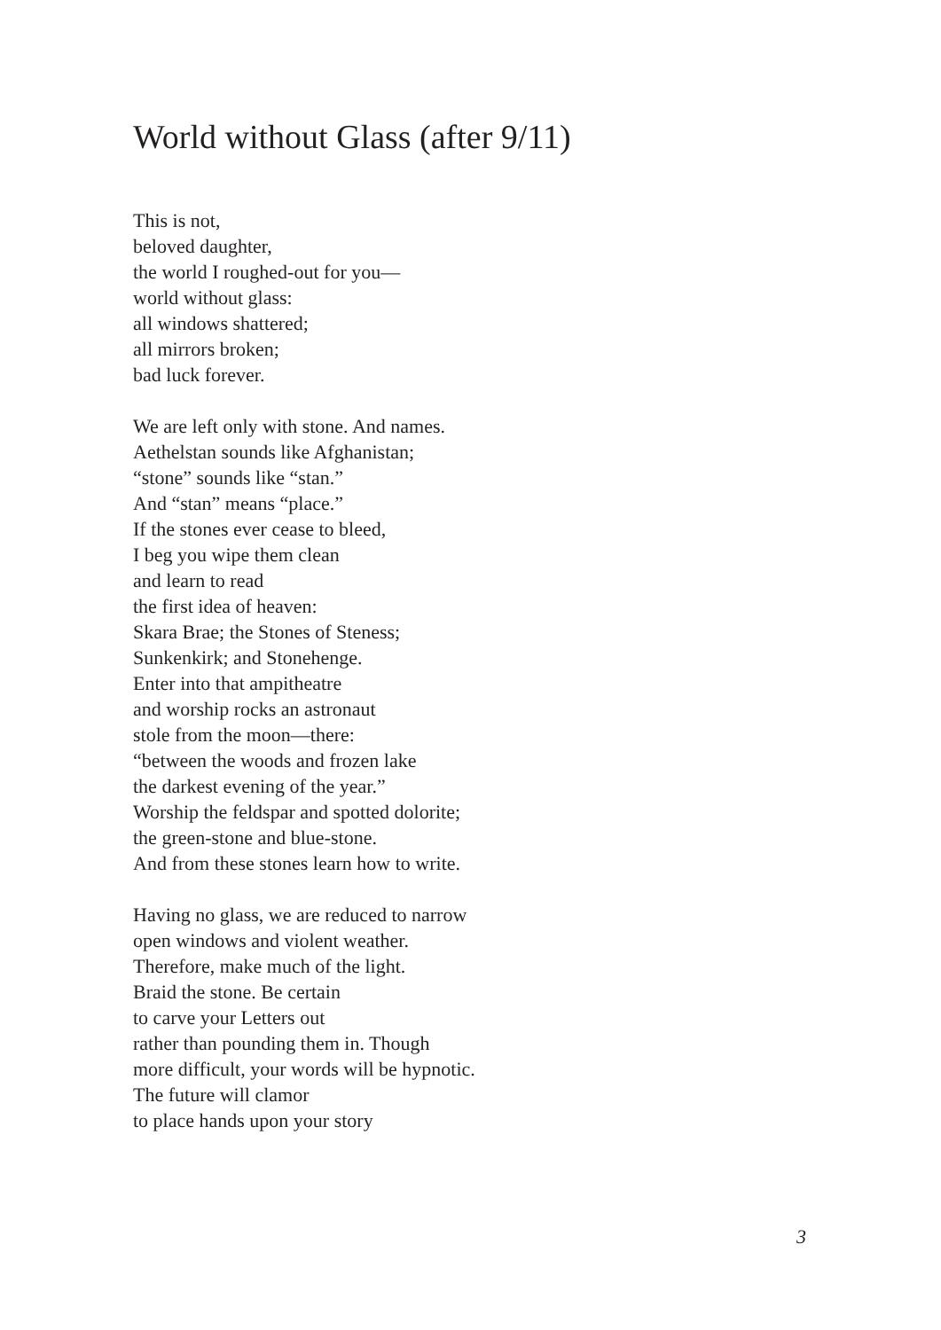World without Glass (after 9/11)
This is not,
beloved daughter,
the world I roughed-out for you—
world without glass:
all windows shattered;
all mirrors broken;
bad luck forever.
We are left only with stone. And names.
Aethelstan sounds like Afghanistan;
“stone” sounds like “stan.”
And “stan” means “place.”
If the stones ever cease to bleed,
I beg you wipe them clean
and learn to read
the first idea of heaven:
Skara Brae; the Stones of Steness;
Sunkenkirk; and Stonehenge.
Enter into that ampitheatre
and worship rocks an astronaut
stole from the moon—there:
“between the woods and frozen lake
the darkest evening of the year.”
Worship the feldspar and spotted dolorite;
the green-stone and blue-stone.
And from these stones learn how to write.
Having no glass, we are reduced to narrow
open windows and violent weather.
Therefore, make much of the light.
Braid the stone. Be certain
to carve your Letters out
rather than pounding them in. Though
more difficult, your words will be hypnotic.
The future will clamor
to place hands upon your story
3